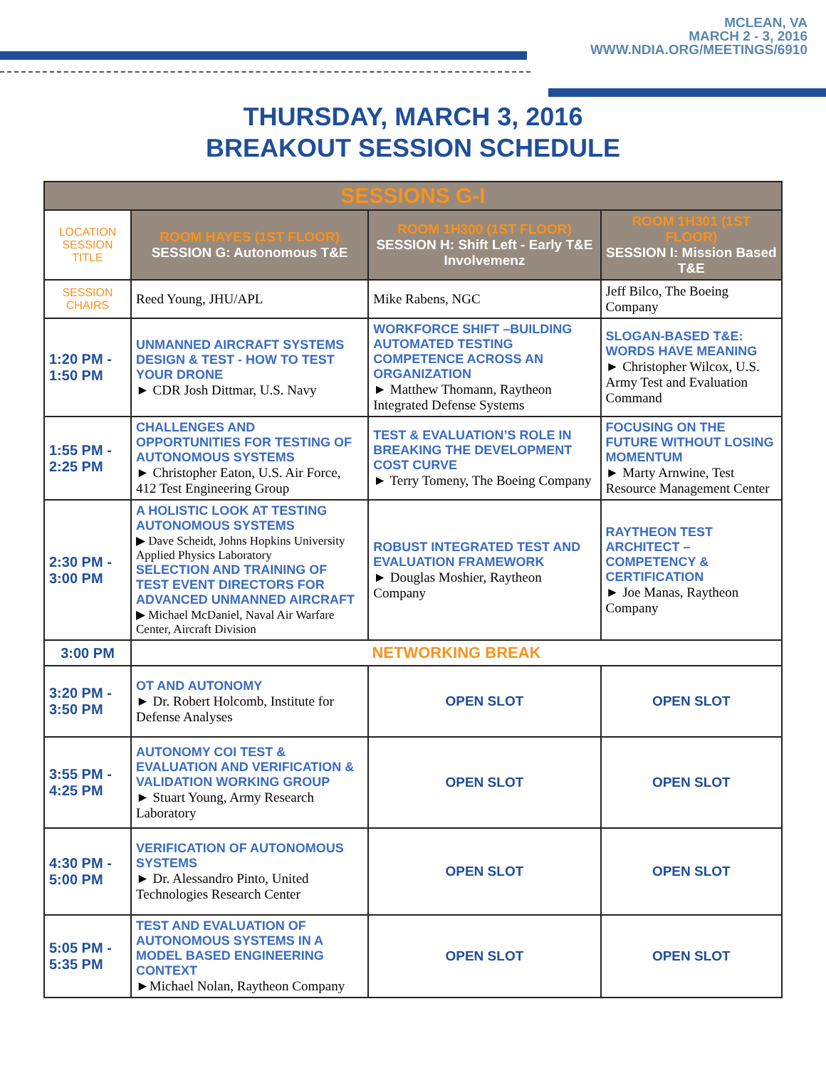MCLEAN, VA
MARCH 2 - 3, 2016
WWW.NDIA.ORG/MEETINGS/6910
THURSDAY, MARCH 3, 2016
BREAKOUT SESSION SCHEDULE
| SESSIONS G-I | | | |
| --- | --- | --- | --- |
| LOCATION SESSION TITLE | ROOM HAYES (1ST FLOOR) SESSION G: Autonomous T&E | ROOM 1H300 (1ST FLOOR) SESSION H: Shift Left - Early T&E Involvemenz | ROOM 1H301 (1ST FLOOR) SESSION I: Mission Based T&E |
| SESSION CHAIRS | Reed Young, JHU/APL | Mike Rabens, NGC | Jeff Bilco, The Boeing Company |
| 1:20 PM - 1:50 PM | UNMANNED AIRCRAFT SYSTEMS DESIGN & TEST - HOW TO TEST YOUR DRONE ► CDR Josh Dittmar, U.S. Navy | WORKFORCE SHIFT –BUILDING AUTOMATED TESTING COMPETENCE ACROSS AN ORGANIZATION ► Matthew Thomann, Raytheon Integrated Defense Systems | SLOGAN-BASED T&E: WORDS HAVE MEANING ► Christopher Wilcox, U.S. Army Test and Evaluation Command |
| 1:55 PM - 2:25 PM | CHALLENGES AND OPPORTUNITIES FOR TESTING OF AUTONOMOUS SYSTEMS ► Christopher Eaton, U.S. Air Force, 412 Test Engineering Group | TEST & EVALUATION’S ROLE IN BREAKING THE DEVELOPMENT COST CURVE ► Terry Tomeny, The Boeing Company | FOCUSING ON THE FUTURE WITHOUT LOSING MOMENTUM ► Marty Arnwine, Test Resource Management Center |
| 2:30 PM - 3:00 PM | A HOLISTIC LOOK AT TESTING AUTONOMOUS SYSTEMS ▶ Dave Scheidt, Johns Hopkins University Applied Physics Laboratory SELECTION AND TRAINING OF TEST EVENT DIRECTORS FOR ADVANCED UNMANNED AIRCRAFT ▶ Michael McDaniel, Naval Air Warfare Center, Aircraft Division | ROBUST INTEGRATED TEST AND EVALUATION FRAMEWORK ► Douglas Moshier, Raytheon Company | RAYTHEON TEST ARCHITECT – COMPETENCY & CERTIFICATION ► Joe Manas, Raytheon Company |
| 3:00 PM | NETWORKING BREAK | | |
| 3:20 PM - 3:50 PM | OT AND AUTONOMY ► Dr. Robert Holcomb, Institute for Defense Analyses | OPEN SLOT | OPEN SLOT |
| 3:55 PM - 4:25 PM | AUTONOMY COI TEST & EVALUATION AND VERIFICATION & VALIDATION WORKING GROUP ► Stuart Young, Army Research Laboratory | OPEN SLOT | OPEN SLOT |
| 4:30 PM - 5:00 PM | VERIFICATION OF AUTONOMOUS SYSTEMS ► Dr. Alessandro Pinto, United Technologies Research Center | OPEN SLOT | OPEN SLOT |
| 5:05 PM - 5:35 PM | TEST AND EVALUATION OF AUTONOMOUS SYSTEMS IN A MODEL BASED ENGINEERING CONTEXT ►Michael Nolan, Raytheon Company | OPEN SLOT | OPEN SLOT |